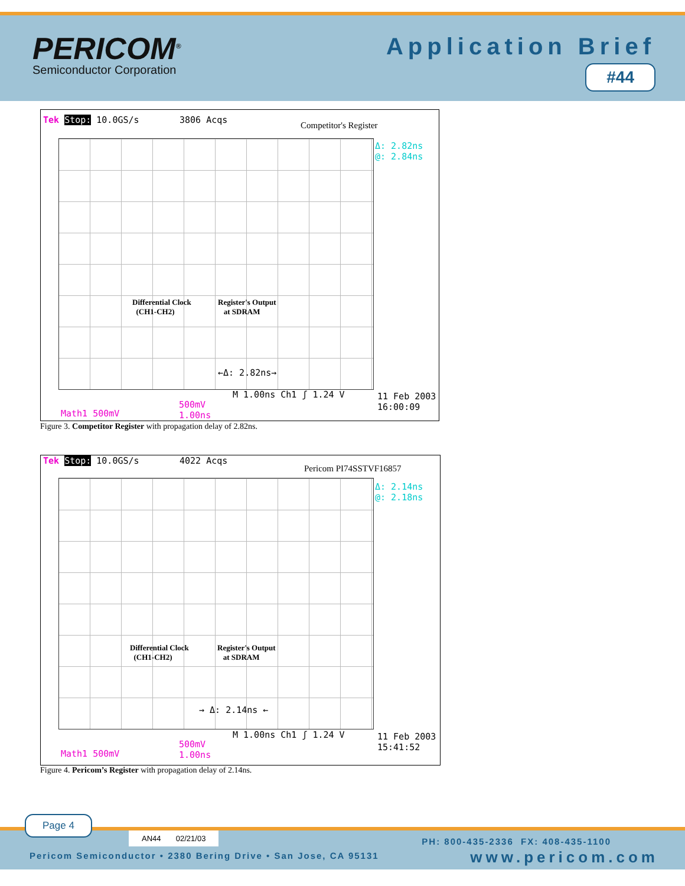PERICOM<sup>®</sup>
Semiconductor Corporation
Application Brief
#44
Tek Stop: 10.0GS/s 3806 Acqs
Competitor's Register
Δ: 2.82ns
@: 2.84ns
Differential Clock
(CH1-CH2)
Register's Output
at SDRAM
←Δ: 2.82ns→
M 1.00ns Ch1 ʃ 1.24 V 11 Feb 2003
16:00:09 500mV
1.00ns Math1 500mV
Figure 3. Competitor Register with propagation delay of 2.82ns.
Tek Stop: 10.0GS/s 4022 Acqs
Pericom PI74SSTVF16857
Δ: 2.14ns
@: 2.18ns
Differential Clock
(CH1-CH2)
Register's Output
at SDRAM
→ Δ: 2.14ns ←
M 1.00ns Ch1 ʃ 1.24 V 11 Feb 2003
15:41:52 500mV
1.00ns Math1 500mV
Figure 4. Pericom’s Register with propagation delay of 2.14ns.
Page 4
AN44 02/21/03
PH: 800-435-2336 FX: 408-435-1100
Pericom Semiconductor • 2380 Bering Drive • San Jose, CA 95131
www.pericom.com